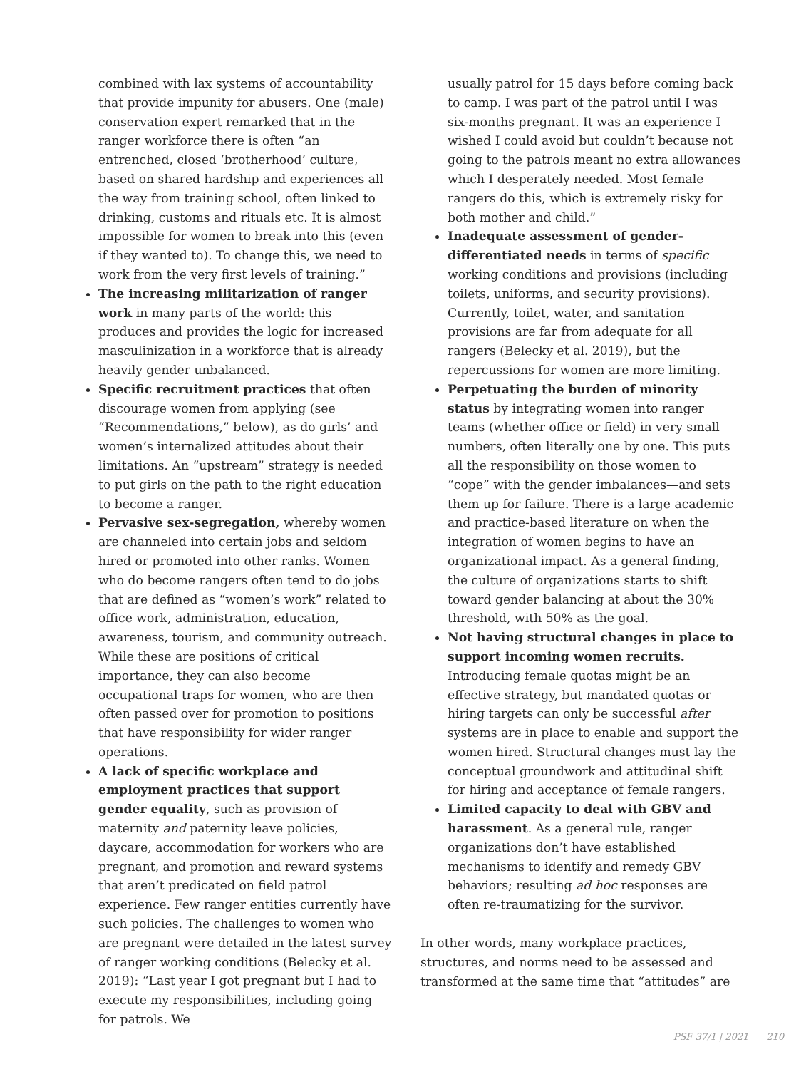combined with lax systems of accountability that provide impunity for abusers. One (male) conservation expert remarked that in the ranger workforce there is often “an entrenched, closed ‘brotherhood’ culture, based on shared hardship and experiences all the way from training school, often linked to drinking, customs and rituals etc. It is almost impossible for women to break into this (even if they wanted to). To change this, we need to work from the very first levels of training.”
The increasing militarization of ranger work in many parts of the world: this produces and provides the logic for increased masculinization in a workforce that is already heavily gender unbalanced.
Specific recruitment practices that often discourage women from applying (see “Recommendations,” below), as do girls’ and women’s internalized attitudes about their limitations. An “upstream” strategy is needed to put girls on the path to the right education to become a ranger.
Pervasive sex-segregation, whereby women are channeled into certain jobs and seldom hired or promoted into other ranks. Women who do become rangers often tend to do jobs that are defined as “women’s work” related to office work, administration, education, awareness, tourism, and community outreach. While these are positions of critical importance, they can also become occupational traps for women, who are then often passed over for promotion to positions that have responsibility for wider ranger operations.
A lack of specific workplace and employment practices that support gender equality, such as provision of maternity and paternity leave policies, daycare, accommodation for workers who are pregnant, and promotion and reward systems that aren’t predicated on field patrol experience. Few ranger entities currently have such policies. The challenges to women who are pregnant were detailed in the latest survey of ranger working conditions (Belecky et al. 2019): “Last year I got pregnant but I had to execute my responsibilities, including going for patrols. We
usually patrol for 15 days before coming back to camp. I was part of the patrol until I was six-months pregnant. It was an experience I wished I could avoid but couldn’t because not going to the patrols meant no extra allowances which I desperately needed. Most female rangers do this, which is extremely risky for both mother and child.”
Inadequate assessment of gender-differentiated needs in terms of specific working conditions and provisions (including toilets, uniforms, and security provisions). Currently, toilet, water, and sanitation provisions are far from adequate for all rangers (Belecky et al. 2019), but the repercussions for women are more limiting.
Perpetuating the burden of minority status by integrating women into ranger teams (whether office or field) in very small numbers, often literally one by one. This puts all the responsibility on those women to “cope” with the gender imbalances—and sets them up for failure. There is a large academic and practice-based literature on when the integration of women begins to have an organizational impact. As a general finding, the culture of organizations starts to shift toward gender balancing at about the 30% threshold, with 50% as the goal.
Not having structural changes in place to support incoming women recruits. Introducing female quotas might be an effective strategy, but mandated quotas or hiring targets can only be successful after systems are in place to enable and support the women hired. Structural changes must lay the conceptual groundwork and attitudinal shift for hiring and acceptance of female rangers.
Limited capacity to deal with GBV and harassment. As a general rule, ranger organizations don’t have established mechanisms to identify and remedy GBV behaviors; resulting ad hoc responses are often re-traumatizing for the survivor.
In other words, many workplace practices, structures, and norms need to be assessed and transformed at the same time that “attitudes” are
PSF 37/1 | 2021 210